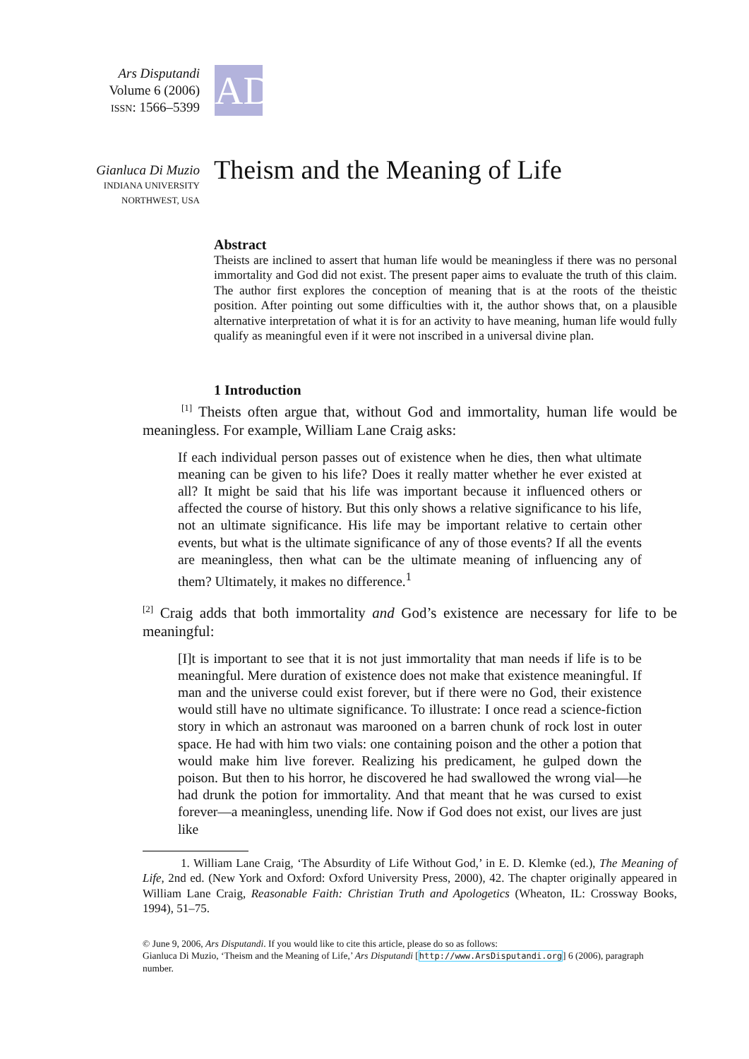Ars Disputandi
Volume 6 (2006)
ISSN: 1566–5399
AD
Gianluca Di Muzio
INDIANA UNIVERSITY
NORTHWEST, USA
Theism and the Meaning of Life
Abstract
Theists are inclined to assert that human life would be meaningless if there was no personal immortality and God did not exist. The present paper aims to evaluate the truth of this claim. The author first explores the conception of meaning that is at the roots of the theistic position. After pointing out some difficulties with it, the author shows that, on a plausible alternative interpretation of what it is for an activity to have meaning, human life would fully qualify as meaningful even if it were not inscribed in a universal divine plan.
1 Introduction
<sup>[1]</sup> Theists often argue that, without God and immortality, human life would be meaningless. For example, William Lane Craig asks:
If each individual person passes out of existence when he dies, then what ultimate meaning can be given to his life? Does it really matter whether he ever existed at all? It might be said that his life was important because it influenced others or affected the course of history. But this only shows a relative significance to his life, not an ultimate significance. His life may be important relative to certain other events, but what is the ultimate significance of any of those events? If all the events are meaningless, then what can be the ultimate meaning of influencing any of them? Ultimately, it makes no difference.<sup>1</sup>
<sup>[2]</sup> Craig adds that both immortality and God’s existence are necessary for life to be meaningful:
[I]t is important to see that it is not just immortality that man needs if life is to be meaningful. Mere duration of existence does not make that existence meaningful. If man and the universe could exist forever, but if there were no God, their existence would still have no ultimate significance. To illustrate: I once read a science-fiction story in which an astronaut was marooned on a barren chunk of rock lost in outer space. He had with him two vials: one containing poison and the other a potion that would make him live forever. Realizing his predicament, he gulped down the poison. But then to his horror, he discovered he had swallowed the wrong vial—he had drunk the potion for immortality. And that meant that he was cursed to exist forever—a meaningless, unending life. Now if God does not exist, our lives are just like
1. William Lane Craig, ‘The Absurdity of Life Without God,’ in E. D. Klemke (ed.), The Meaning of Life, 2nd ed. (New York and Oxford: Oxford University Press, 2000), 42. The chapter originally appeared in William Lane Craig, Reasonable Faith: Christian Truth and Apologetics (Wheaton, IL: Crossway Books, 1994), 51–75.
© June 9, 2006, Ars Disputandi. If you would like to cite this article, please do so as follows:
Gianluca Di Muzio, ‘Theism and the Meaning of Life,’ Ars Disputandi [http://www.ArsDisputandi.org] 6 (2006), paragraph number.